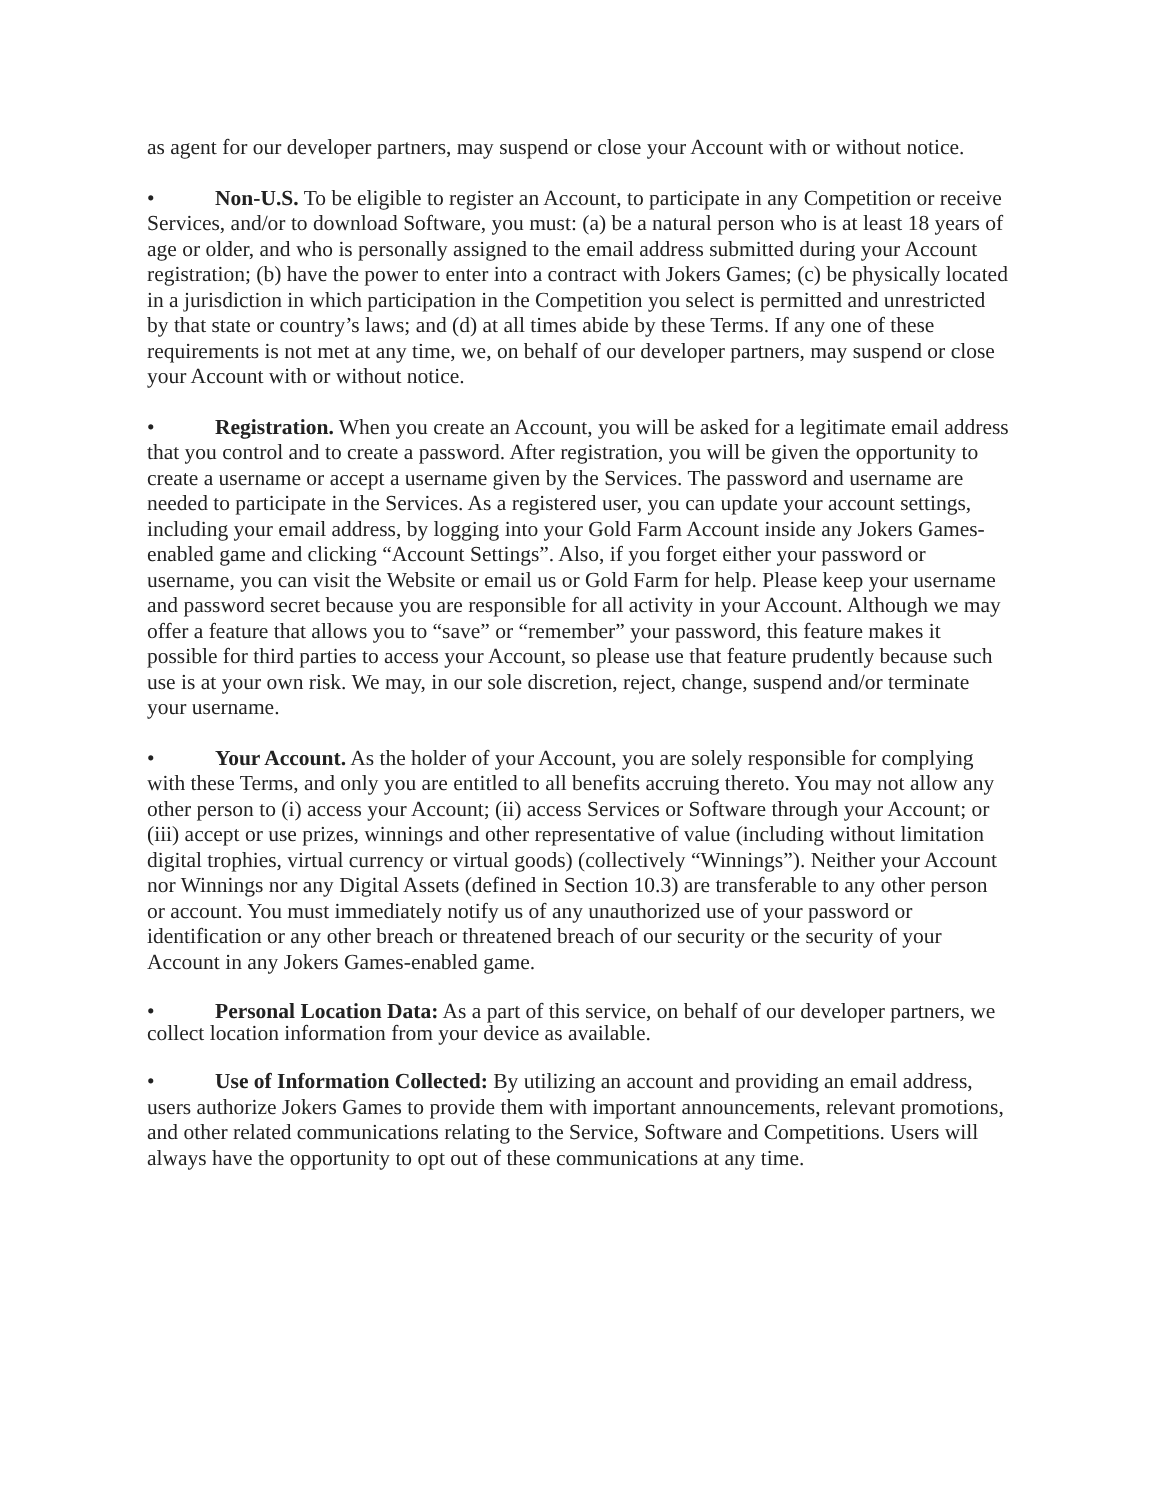as agent for our developer partners, may suspend or close your Account with or without notice.
• Non-U.S. To be eligible to register an Account, to participate in any Competition or receive Services, and/or to download Software, you must: (a) be a natural person who is at least 18 years of age or older, and who is personally assigned to the email address submitted during your Account registration; (b) have the power to enter into a contract with Jokers Games; (c) be physically located in a jurisdiction in which participation in the Competition you select is permitted and unrestricted by that state or country’s laws; and (d) at all times abide by these Terms. If any one of these requirements is not met at any time, we, on behalf of our developer partners, may suspend or close your Account with or without notice.
• Registration. When you create an Account, you will be asked for a legitimate email address that you control and to create a password. After registration, you will be given the opportunity to create a username or accept a username given by the Services. The password and username are needed to participate in the Services. As a registered user, you can update your account settings, including your email address, by logging into your Gold Farm Account inside any Jokers Games-enabled game and clicking “Account Settings”. Also, if you forget either your password or username, you can visit the Website or email us or Gold Farm for help. Please keep your username and password secret because you are responsible for all activity in your Account. Although we may offer a feature that allows you to “save” or “remember” your password, this feature makes it possible for third parties to access your Account, so please use that feature prudently because such use is at your own risk. We may, in our sole discretion, reject, change, suspend and/or terminate your username.
• Your Account. As the holder of your Account, you are solely responsible for complying with these Terms, and only you are entitled to all benefits accruing thereto. You may not allow any other person to (i) access your Account; (ii) access Services or Software through your Account; or (iii) accept or use prizes, winnings and other representative of value (including without limitation digital trophies, virtual currency or virtual goods) (collectively “Winnings”). Neither your Account nor Winnings nor any Digital Assets (defined in Section 10.3) are transferable to any other person or account. You must immediately notify us of any unauthorized use of your password or identification or any other breach or threatened breach of our security or the security of your Account in any Jokers Games-enabled game.
• Personal Location Data: As a part of this service, on behalf of our developer partners, we collect location information from your device as available.
• Use of Information Collected: By utilizing an account and providing an email address, users authorize Jokers Games to provide them with important announcements, relevant promotions, and other related communications relating to the Service, Software and Competitions. Users will always have the opportunity to opt out of these communications at any time.